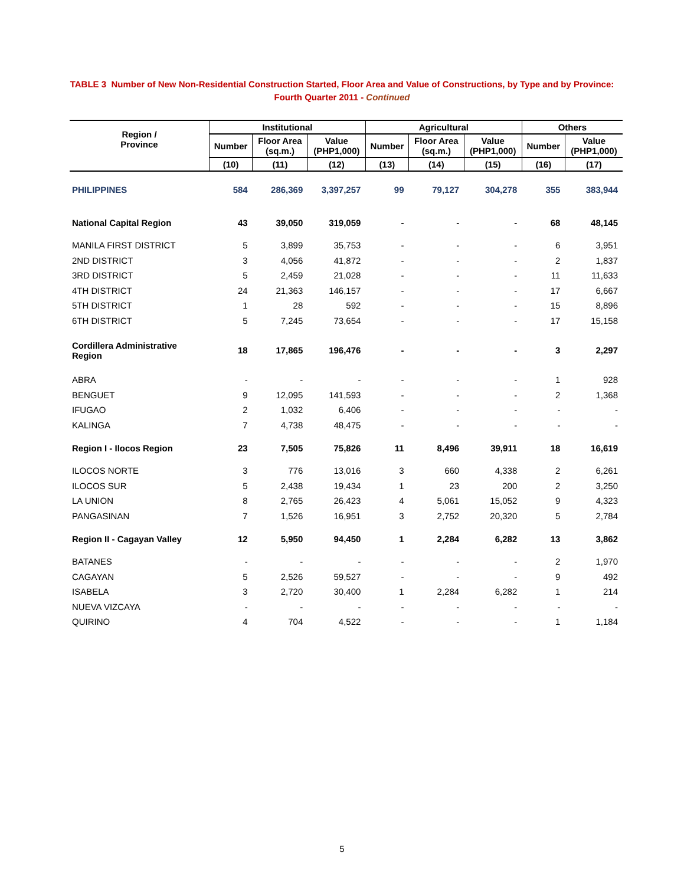TABLE 3 Number of New Non-Residential Construction Started, Floor Area and Value of Constructions, by Type and by Province:
Fourth Quarter 2011 - Continued
| Region / Province | Institutional | | | Agricultural | | | Others | |
| --- | --- | --- | --- | --- | --- | --- | --- | --- |
| | Number | Floor Area (sq.m.) | Value (PHP1,000) | Number | Floor Area (sq.m.) | Value (PHP1,000) | Number | Value (PHP1,000) |
| | (10) | (11) | (12) | (13) | (14) | (15) | (16) | (17) |
| PHILIPPINES | 584 | 286,369 | 3,397,257 | 99 | 79,127 | 304,278 | 355 | 383,944 |
| National Capital Region | 43 | 39,050 | 319,059 | - | - | - | 68 | 48,145 |
| MANILA FIRST DISTRICT | 5 | 3,899 | 35,753 | - | - | - | 6 | 3,951 |
| 2ND DISTRICT | 3 | 4,056 | 41,872 | - | - | - | 2 | 1,837 |
| 3RD DISTRICT | 5 | 2,459 | 21,028 | - | - | - | 11 | 11,633 |
| 4TH DISTRICT | 24 | 21,363 | 146,157 | - | - | - | 17 | 6,667 |
| 5TH DISTRICT | 1 | 28 | 592 | - | - | - | 15 | 8,896 |
| 6TH DISTRICT | 5 | 7,245 | 73,654 | - | - | - | 17 | 15,158 |
| Cordillera Administrative Region | 18 | 17,865 | 196,476 | - | - | - | 3 | 2,297 |
| ABRA | - | - | - | - | - | - | 1 | 928 |
| BENGUET | 9 | 12,095 | 141,593 | - | - | - | 2 | 1,368 |
| IFUGAO | 2 | 1,032 | 6,406 | - | - | - | - | - |
| KALINGA | 7 | 4,738 | 48,475 | - | - | - | - | - |
| Region I - Ilocos Region | 23 | 7,505 | 75,826 | 11 | 8,496 | 39,911 | 18 | 16,619 |
| ILOCOS NORTE | 3 | 776 | 13,016 | 3 | 660 | 4,338 | 2 | 6,261 |
| ILOCOS SUR | 5 | 2,438 | 19,434 | 1 | 23 | 200 | 2 | 3,250 |
| LA UNION | 8 | 2,765 | 26,423 | 4 | 5,061 | 15,052 | 9 | 4,323 |
| PANGASINAN | 7 | 1,526 | 16,951 | 3 | 2,752 | 20,320 | 5 | 2,784 |
| Region II - Cagayan Valley | 12 | 5,950 | 94,450 | 1 | 2,284 | 6,282 | 13 | 3,862 |
| BATANES | - | - | - | - | - | - | 2 | 1,970 |
| CAGAYAN | 5 | 2,526 | 59,527 | - | - | - | 9 | 492 |
| ISABELA | 3 | 2,720 | 30,400 | 1 | 2,284 | 6,282 | 1 | 214 |
| NUEVA VIZCAYA | - | - | - | - | - | - | - | - |
| QUIRINO | 4 | 704 | 4,522 | - | - | - | 1 | 1,184 |
5